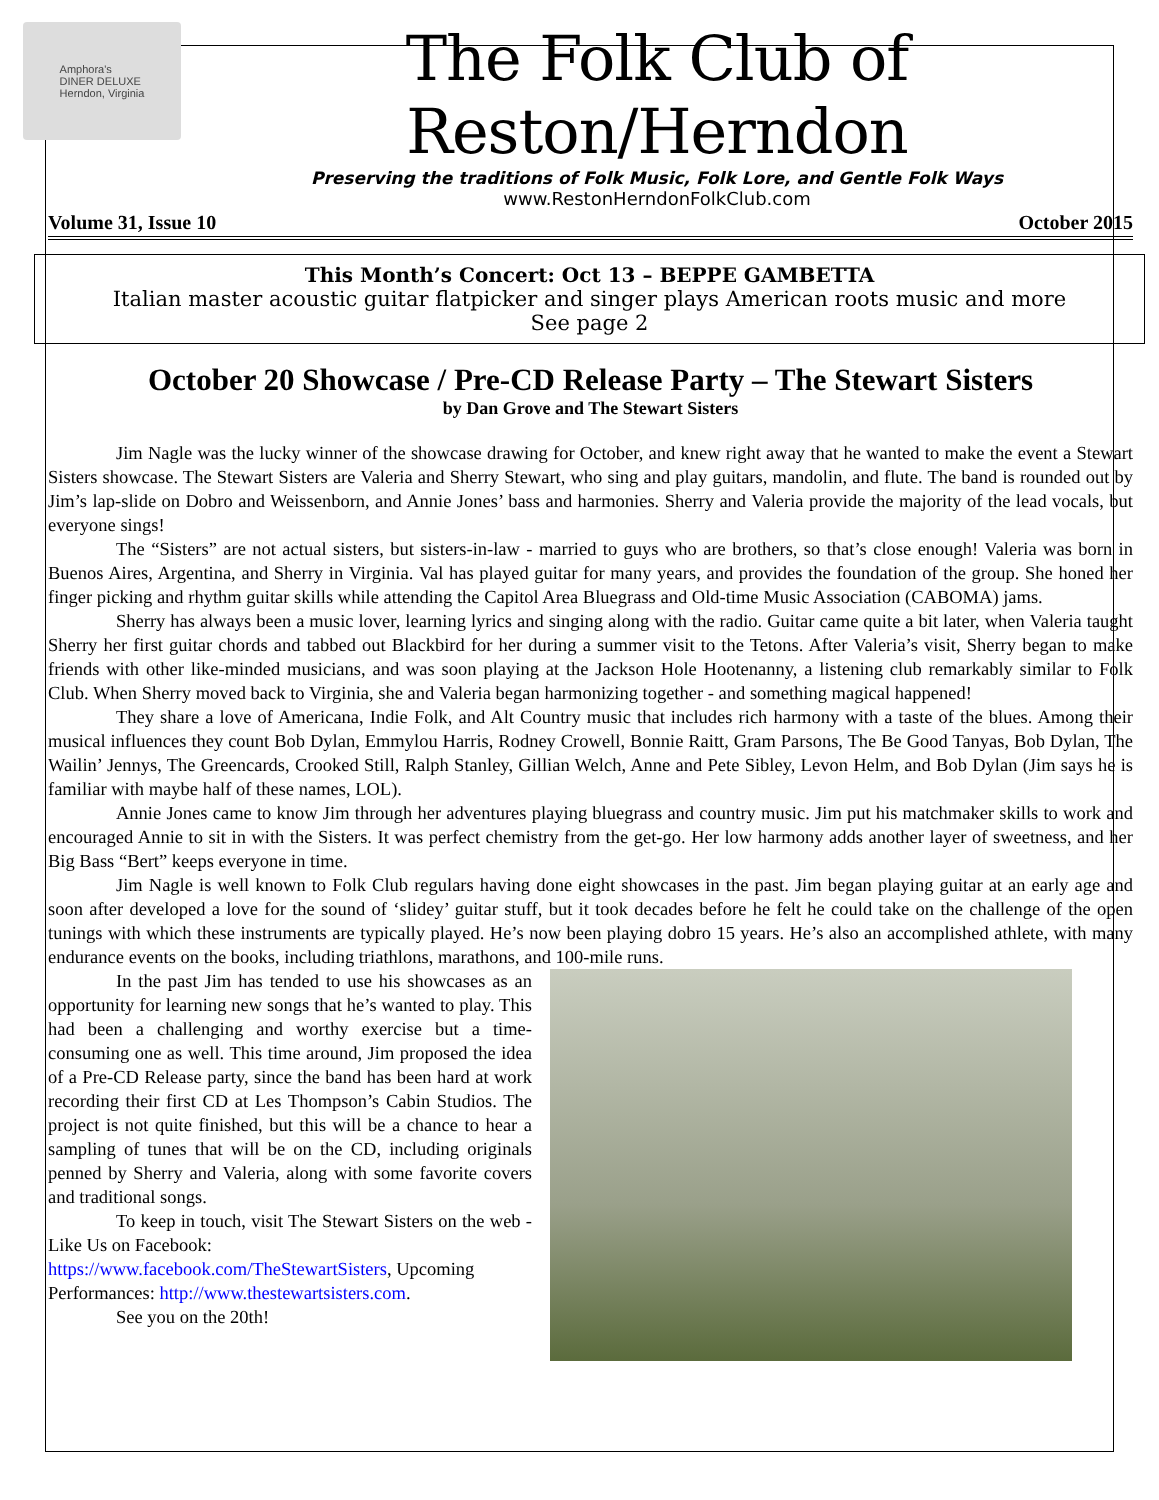Amphora's
DINER DELUXE
Herndon, Virginia
The Folk Club of Reston/Herndon
Preserving the traditions of Folk Music, Folk Lore, and Gentle Folk Ways
www.RestonHerndonFolkClub.com
Volume 31, Issue 10 October 2015
This Month’s Concert: Oct 13 – BEPPE GAMBETTA
Italian master acoustic guitar flatpicker and singer plays American roots music and more
See page 2
October 20 Showcase / Pre-CD Release Party – The Stewart Sisters
by Dan Grove and The Stewart Sisters
Jim Nagle was the lucky winner of the showcase drawing for October, and knew right away that he wanted to make the event a Stewart Sisters showcase. The Stewart Sisters are Valeria and Sherry Stewart, who sing and play guitars, mandolin, and flute. The band is rounded out by Jim’s lap-slide on Dobro and Weissenborn, and Annie Jones’ bass and harmonies. Sherry and Valeria provide the majority of the lead vocals, but everyone sings!
The “Sisters” are not actual sisters, but sisters-in-law - married to guys who are brothers, so that’s close enough! Valeria was born in Buenos Aires, Argentina, and Sherry in Virginia. Val has played guitar for many years, and provides the foundation of the group. She honed her finger picking and rhythm guitar skills while attending the Capitol Area Bluegrass and Old-time Music Association (CABOMA) jams.
Sherry has always been a music lover, learning lyrics and singing along with the radio. Guitar came quite a bit later, when Valeria taught Sherry her first guitar chords and tabbed out Blackbird for her during a summer visit to the Tetons. After Valeria’s visit, Sherry began to make friends with other like-minded musicians, and was soon playing at the Jackson Hole Hootenanny, a listening club remarkably similar to Folk Club. When Sherry moved back to Virginia, she and Valeria began harmonizing together - and something magical happened!
They share a love of Americana, Indie Folk, and Alt Country music that includes rich harmony with a taste of the blues. Among their musical influences they count Bob Dylan, Emmylou Harris, Rodney Crowell, Bonnie Raitt, Gram Parsons, The Be Good Tanyas, Bob Dylan, The Wailin’ Jennys, The Greencards, Crooked Still, Ralph Stanley, Gillian Welch, Anne and Pete Sibley, Levon Helm, and Bob Dylan (Jim says he is familiar with maybe half of these names, LOL).
Annie Jones came to know Jim through her adventures playing bluegrass and country music. Jim put his matchmaker skills to work and encouraged Annie to sit in with the Sisters. It was perfect chemistry from the get-go. Her low harmony adds another layer of sweetness, and her Big Bass “Bert” keeps everyone in time.
Jim Nagle is well known to Folk Club regulars having done eight showcases in the past. Jim began playing guitar at an early age and soon after developed a love for the sound of ‘slidey’ guitar stuff, but it took decades before he felt he could take on the challenge of the open tunings with which these instruments are typically played. He’s now been playing dobro 15 years. He’s also an accomplished athlete, with many endurance events on the books, including triathlons, marathons, and 100-mile runs.
In the past Jim has tended to use his showcases as an opportunity for learning new songs that he’s wanted to play. This had been a challenging and worthy exercise but a time-consuming one as well. This time around, Jim proposed the idea of a Pre-CD Release party, since the band has been hard at work recording their first CD at Les Thompson’s Cabin Studios. The project is not quite finished, but this will be a chance to hear a sampling of tunes that will be on the CD, including originals penned by Sherry and Valeria, along with some favorite covers and traditional songs.
To keep in touch, visit The Stewart Sisters on the web - Like Us on Facebook:
https://www.facebook.com/TheStewartSisters, Upcoming Performances: http://www.thestewartsisters.com.
See you on the 20th!